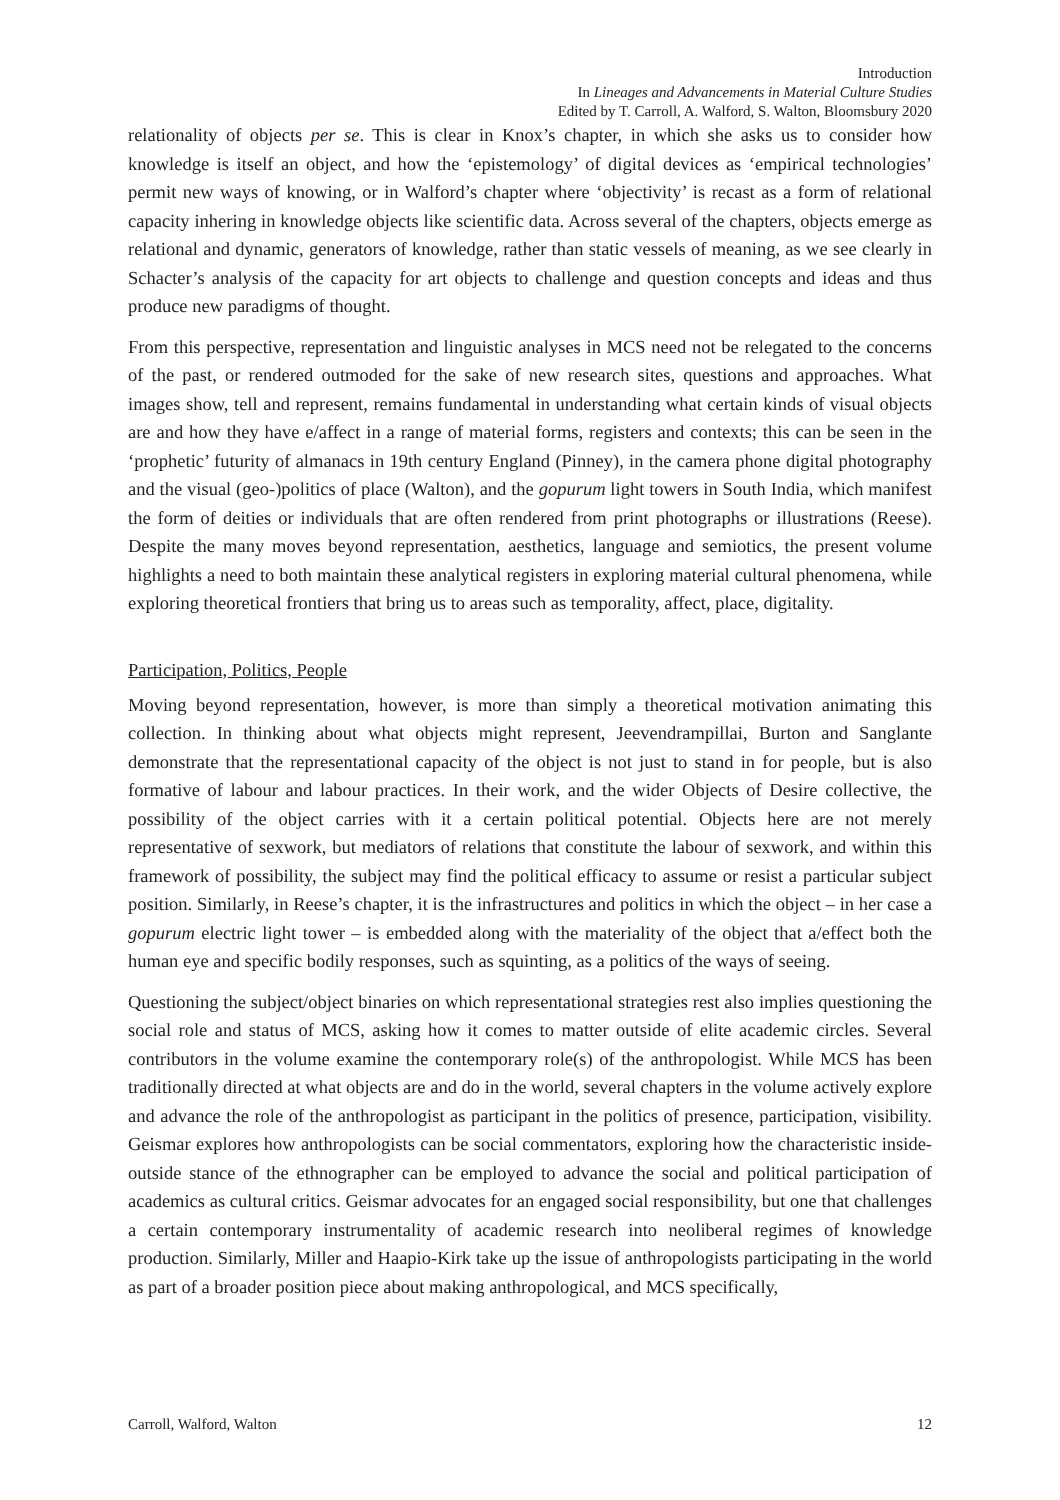Introduction
In Lineages and Advancements in Material Culture Studies
Edited by T. Carroll, A. Walford, S. Walton, Bloomsbury 2020
relationality of objects per se. This is clear in Knox’s chapter, in which she asks us to consider how knowledge is itself an object, and how the ‘epistemology’ of digital devices as ‘empirical technologies’ permit new ways of knowing, or in Walford’s chapter where ‘objectivity’ is recast as a form of relational capacity inhering in knowledge objects like scientific data. Across several of the chapters, objects emerge as relational and dynamic, generators of knowledge, rather than static vessels of meaning, as we see clearly in Schacter’s analysis of the capacity for art objects to challenge and question concepts and ideas and thus produce new paradigms of thought.
From this perspective, representation and linguistic analyses in MCS need not be relegated to the concerns of the past, or rendered outmoded for the sake of new research sites, questions and approaches. What images show, tell and represent, remains fundamental in understanding what certain kinds of visual objects are and how they have e/affect in a range of material forms, registers and contexts; this can be seen in the ‘prophetic’ futurity of almanacs in 19th century England (Pinney), in the camera phone digital photography and the visual (geo-)politics of place (Walton), and the gopurum light towers in South India, which manifest the form of deities or individuals that are often rendered from print photographs or illustrations (Reese). Despite the many moves beyond representation, aesthetics, language and semiotics, the present volume highlights a need to both maintain these analytical registers in exploring material cultural phenomena, while exploring theoretical frontiers that bring us to areas such as temporality, affect, place, digitality.
Participation, Politics, People
Moving beyond representation, however, is more than simply a theoretical motivation animating this collection. In thinking about what objects might represent, Jeevendrampillai, Burton and Sanglante demonstrate that the representational capacity of the object is not just to stand in for people, but is also formative of labour and labour practices. In their work, and the wider Objects of Desire collective, the possibility of the object carries with it a certain political potential. Objects here are not merely representative of sexwork, but mediators of relations that constitute the labour of sexwork, and within this framework of possibility, the subject may find the political efficacy to assume or resist a particular subject position. Similarly, in Reese’s chapter, it is the infrastructures and politics in which the object – in her case a gopurum electric light tower – is embedded along with the materiality of the object that a/effect both the human eye and specific bodily responses, such as squinting, as a politics of the ways of seeing.
Questioning the subject/object binaries on which representational strategies rest also implies questioning the social role and status of MCS, asking how it comes to matter outside of elite academic circles. Several contributors in the volume examine the contemporary role(s) of the anthropologist. While MCS has been traditionally directed at what objects are and do in the world, several chapters in the volume actively explore and advance the role of the anthropologist as participant in the politics of presence, participation, visibility. Geismar explores how anthropologists can be social commentators, exploring how the characteristic inside-outside stance of the ethnographer can be employed to advance the social and political participation of academics as cultural critics. Geismar advocates for an engaged social responsibility, but one that challenges a certain contemporary instrumentality of academic research into neoliberal regimes of knowledge production. Similarly, Miller and Haapio-Kirk take up the issue of anthropologists participating in the world as part of a broader position piece about making anthropological, and MCS specifically,
Carroll, Walford, Walton 12